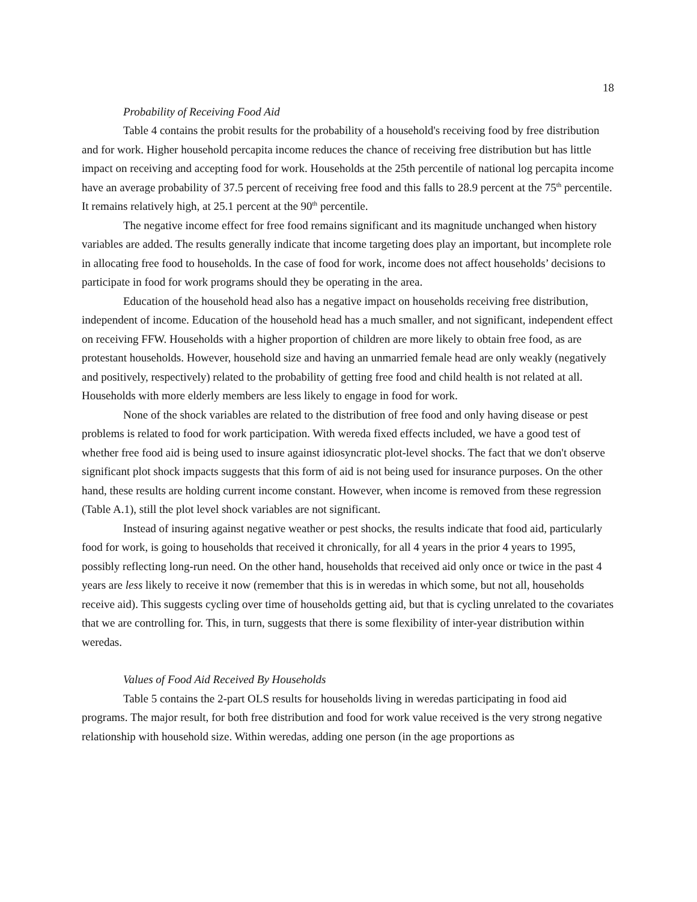18
Probability of Receiving Food Aid
Table 4 contains the probit results for the probability of a household's receiving food by free distribution and for work. Higher household percapita income reduces the chance of receiving free distribution but has little impact on receiving and accepting food for work. Households at the 25th percentile of national log percapita income have an average probability of 37.5 percent of receiving free food and this falls to 28.9 percent at the 75<sup>th</sup> percentile. It remains relatively high, at 25.1 percent at the 90<sup>th</sup> percentile.
The negative income effect for free food remains significant and its magnitude unchanged when history variables are added. The results generally indicate that income targeting does play an important, but incomplete role in allocating free food to households. In the case of food for work, income does not affect households’ decisions to participate in food for work programs should they be operating in the area.
Education of the household head also has a negative impact on households receiving free distribution, independent of income. Education of the household head has a much smaller, and not significant, independent effect on receiving FFW. Households with a higher proportion of children are more likely to obtain free food, as are protestant households. However, household size and having an unmarried female head are only weakly (negatively and positively, respectively) related to the probability of getting free food and child health is not related at all. Households with more elderly members are less likely to engage in food for work.
None of the shock variables are related to the distribution of free food and only having disease or pest problems is related to food for work participation. With wereda fixed effects included, we have a good test of whether free food aid is being used to insure against idiosyncratic plot-level shocks. The fact that we don't observe significant plot shock impacts suggests that this form of aid is not being used for insurance purposes. On the other hand, these results are holding current income constant. However, when income is removed from these regression (Table A.1), still the plot level shock variables are not significant.
Instead of insuring against negative weather or pest shocks, the results indicate that food aid, particularly food for work, is going to households that received it chronically, for all 4 years in the prior 4 years to 1995, possibly reflecting long-run need. On the other hand, households that received aid only once or twice in the past 4 years are less likely to receive it now (remember that this is in weredas in which some, but not all, households receive aid). This suggests cycling over time of households getting aid, but that is cycling unrelated to the covariates that we are controlling for. This, in turn, suggests that there is some flexibility of inter-year distribution within weredas.
Values of Food Aid Received By Households
Table 5 contains the 2-part OLS results for households living in weredas participating in food aid programs. The major result, for both free distribution and food for work value received is the very strong negative relationship with household size. Within weredas, adding one person (in the age proportions as